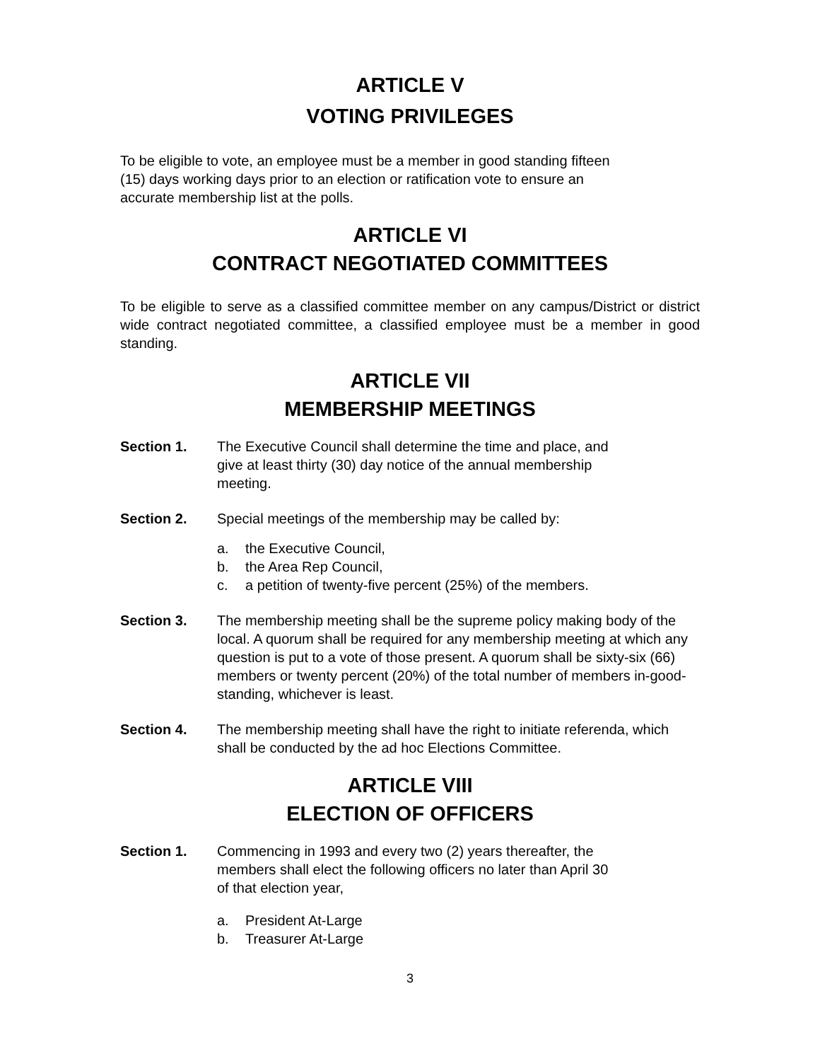ARTICLE V
VOTING PRIVILEGES
To be eligible to vote, an employee must be a member in good standing fifteen
(15) days working days prior to an election or ratification vote to ensure an
accurate membership list at the polls.
ARTICLE VI
CONTRACT NEGOTIATED COMMITTEES
To be eligible to serve as a classified committee member on any campus/District or district wide contract negotiated committee, a classified employee must be a member in good standing.
ARTICLE VII
MEMBERSHIP MEETINGS
Section 1. The Executive Council shall determine the time and place, and
give at least thirty (30) day notice of the annual membership
meeting.
Section 2. Special meetings of the membership may be called by:
a. the Executive Council,
b. the Area Rep Council,
c. a petition of twenty-five percent (25%) of the members.
Section 3. The membership meeting shall be the supreme policy making body of the local. A quorum shall be required for any membership meeting at which any question is put to a vote of those present. A quorum shall be sixty-six (66) members or twenty percent (20%) of the total number of members in-good-standing, whichever is least.
Section 4. The membership meeting shall have the right to initiate referenda, which shall be conducted by the ad hoc Elections Committee.
ARTICLE VIII
ELECTION OF OFFICERS
Section 1. Commencing in 1993 and every two (2) years thereafter, the
members shall elect the following officers no later than April 30
of that election year,
a. President At-Large
b. Treasurer At-Large
3